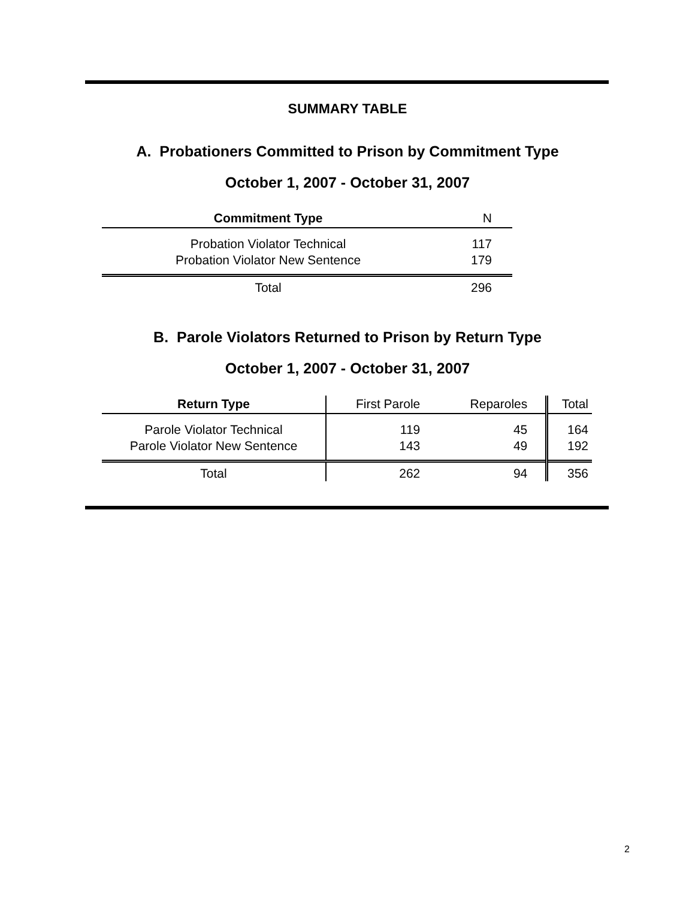SUMMARY TABLE
A. Probationers Committed to Prison by Commitment Type
October 1, 2007 - October 31, 2007
| Commitment Type | N |
| Probation Violator Technical | 117 |
| Probation Violator New Sentence | 179 |
| Total | 296 |
B. Parole Violators Returned to Prison by Return Type
October 1, 2007 - October 31, 2007
| Return Type | First Parole | Reparoles | Total |
| Parole Violator Technical | 119 | 45 | 164 |
| Parole Violator New Sentence | 143 | 49 | 192 |
| Total | 262 | 94 | 356 |
2